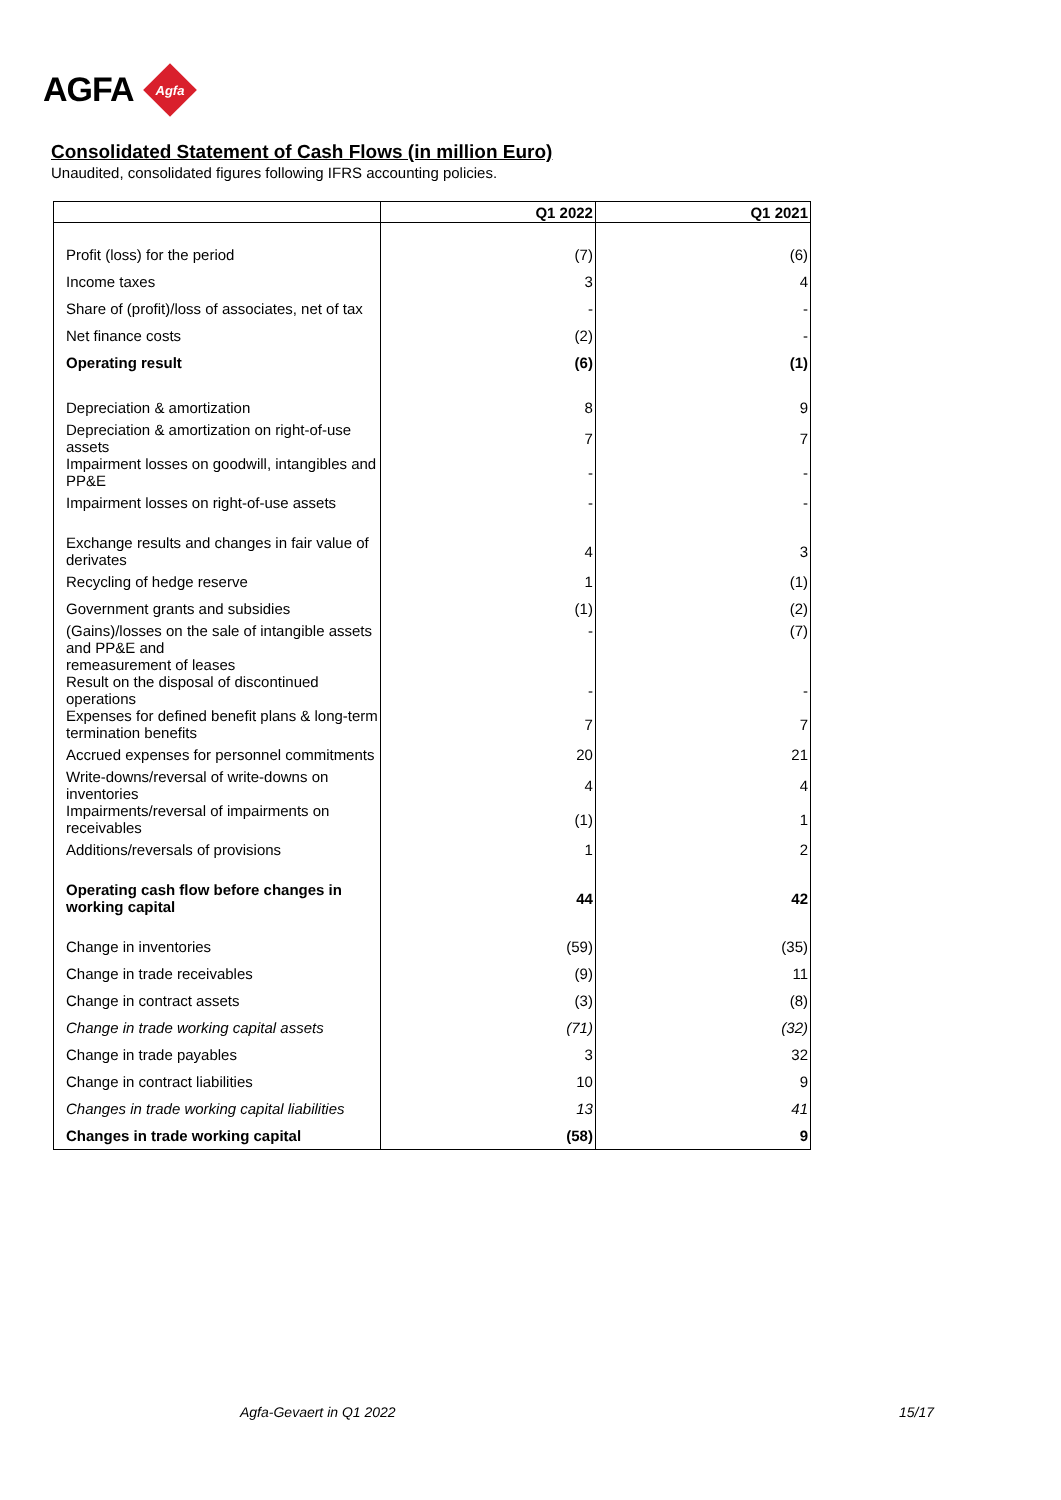AGFA
Agfa
Consolidated Statement of Cash Flows (in million Euro)
Unaudited, consolidated figures following IFRS accounting policies.
| | Q1 2022 | Q1 2021 |
| --- | --- | --- |
| Profit (loss) for the period | (7) | (6) |
| Income taxes | 3 | 4 |
| Share of (profit)/loss of associates, net of tax | - | - |
| Net finance costs | (2) | - |
| Operating result | (6) | (1) |
| Depreciation & amortization | 8 | 9 |
| Depreciation & amortization on right-of-use assets | 7 | 7 |
| Impairment losses on goodwill, intangibles and PP&E | - | - |
| Impairment losses on right-of-use assets | - | - |
| Exchange results and changes in fair value of derivates | 4 | 3 |
| Recycling of hedge reserve | 1 | (1) |
| Government grants and subsidies | (1) | (2) |
| (Gains)/losses on the sale of intangible assets and PP&E and remeasurement of leases | - | (7) |
| Result on the disposal of discontinued operations | - | - |
| Expenses for defined benefit plans & long-term termination benefits | 7 | 7 |
| Accrued expenses for personnel commitments | 20 | 21 |
| Write-downs/reversal of write-downs on inventories | 4 | 4 |
| Impairments/reversal of impairments on receivables | (1) | 1 |
| Additions/reversals of provisions | 1 | 2 |
| Operating cash flow before changes in working capital | 44 | 42 |
| Change in inventories | (59) | (35) |
| Change in trade receivables | (9) | 11 |
| Change in contract assets | (3) | (8) |
| Change in trade working capital assets | (71) | (32) |
| Change in trade payables | 3 | 32 |
| Change in contract liabilities | 10 | 9 |
| Changes in trade working capital liabilities | 13 | 41 |
| Changes in trade working capital | (58) | 9 |
Agfa-Gevaert in Q1 2022 15/17